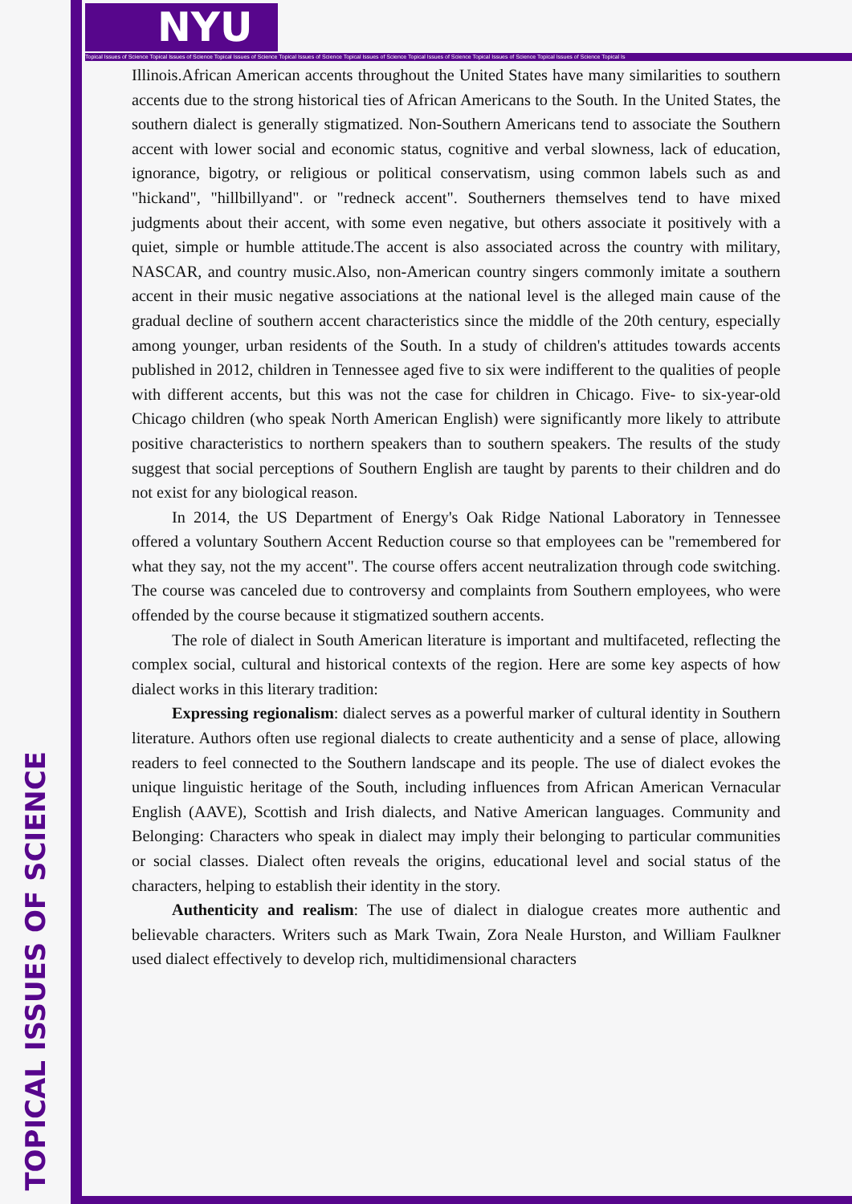TOPICAL ISSUES OF SCIENCE
NYU
Topical Issues of Science Topical Issues of Science Topical Issues of Science Topical Issues of Science Topical Issues of Science Topical Issues of Science Topical Issues of Science Topical Issues of Science Topical Is
Illinois.African American accents throughout the United States have many similarities to southern accents due to the strong historical ties of African Americans to the South. In the United States, the southern dialect is generally stigmatized. Non-Southern Americans tend to associate the Southern accent with lower social and economic status, cognitive and verbal slowness, lack of education, ignorance, bigotry, or religious or political conservatism, using common labels such as and "hickand", "hillbillyand". or "redneck accent". Southerners themselves tend to have mixed judgments about their accent, with some even negative, but others associate it positively with a quiet, simple or humble attitude.The accent is also associated across the country with military, NASCAR, and country music.Also, non-American country singers commonly imitate a southern accent in their music negative associations at the national level is the alleged main cause of the gradual decline of southern accent characteristics since the middle of the 20th century, especially among younger, urban residents of the South. In a study of children's attitudes towards accents published in 2012, children in Tennessee aged five to six were indifferent to the qualities of people with different accents, but this was not the case for children in Chicago. Five- to six-year-old Chicago children (who speak North American English) were significantly more likely to attribute positive characteristics to northern speakers than to southern speakers. The results of the study suggest that social perceptions of Southern English are taught by parents to their children and do not exist for any biological reason.
In 2014, the US Department of Energy's Oak Ridge National Laboratory in Tennessee offered a voluntary Southern Accent Reduction course so that employees can be "remembered for what they say, not the my accent". The course offers accent neutralization through code switching. The course was canceled due to controversy and complaints from Southern employees, who were offended by the course because it stigmatized southern accents.
The role of dialect in South American literature is important and multifaceted, reflecting the complex social, cultural and historical contexts of the region. Here are some key aspects of how dialect works in this literary tradition:
Expressing regionalism: dialect serves as a powerful marker of cultural identity in Southern literature. Authors often use regional dialects to create authenticity and a sense of place, allowing readers to feel connected to the Southern landscape and its people. The use of dialect evokes the unique linguistic heritage of the South, including influences from African American Vernacular English (AAVE), Scottish and Irish dialects, and Native American languages. Community and Belonging: Characters who speak in dialect may imply their belonging to particular communities or social classes. Dialect often reveals the origins, educational level and social status of the characters, helping to establish their identity in the story.
Authenticity and realism: The use of dialect in dialogue creates more authentic and believable characters. Writers such as Mark Twain, Zora Neale Hurston, and William Faulkner used dialect effectively to develop rich, multidimensional characters